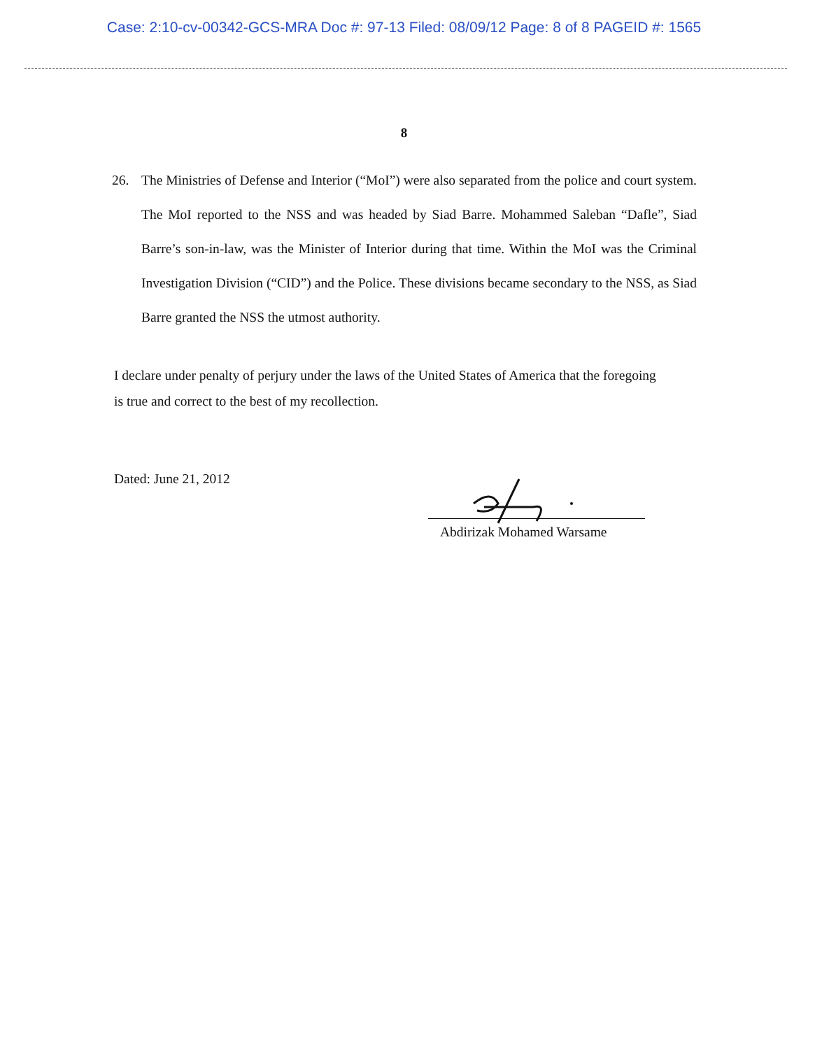Case: 2:10-cv-00342-GCS-MRA Doc #: 97-13 Filed: 08/09/12 Page: 8 of 8 PAGEID #: 1565
8
26. The Ministries of Defense and Interior (“MoI”) were also separated from the police and court system. The MoI reported to the NSS and was headed by Siad Barre. Mohammed Saleban “Dafle”, Siad Barre’s son-in-law, was the Minister of Interior during that time. Within the MoI was the Criminal Investigation Division (“CID”) and the Police. These divisions became secondary to the NSS, as Siad Barre granted the NSS the utmost authority.
I declare under penalty of perjury under the laws of the United States of America that the foregoing is true and correct to the best of my recollection.
Dated: June 21, 2012
Abdirizak Mohamed Warsame